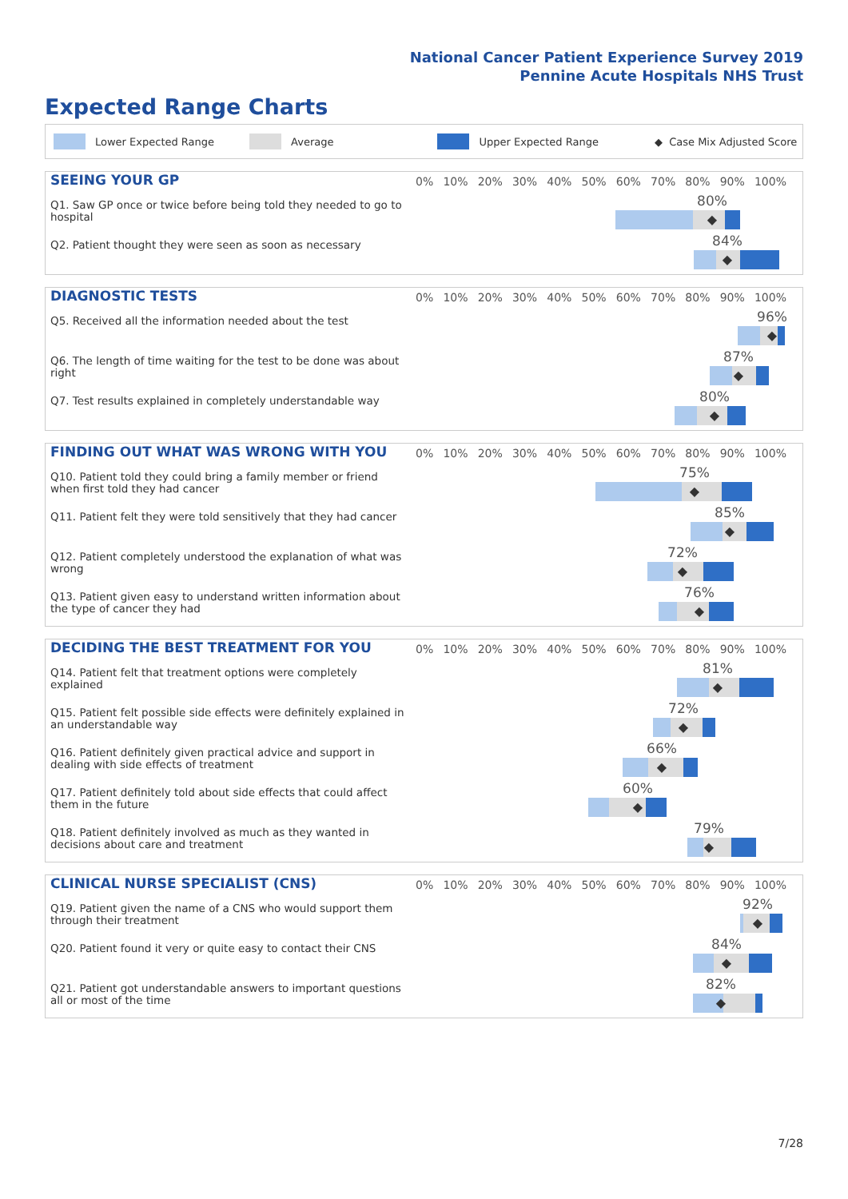National Cancer Patient Experience Survey 2019
Pennine Acute Hospitals NHS Trust
Expected Range Charts
Lower Expected Range Average Upper Expected Range ◆ Case Mix Adjusted Score
SEEING YOUR GP
0% 10% 20% 30% 40% 50% 60% 70% 80% 90% 100%
Q1. Saw GP once or twice before being told they needed to go to hospital
80%
◆
Q2. Patient thought they were seen as soon as necessary
84%
◆
DIAGNOSTIC TESTS
0% 10% 20% 30% 40% 50% 60% 70% 80% 90% 100%
Q5. Received all the information needed about the test
96%
◆
Q6. The length of time waiting for the test to be done was about right
87%
◆
Q7. Test results explained in completely understandable way
80%
◆
FINDING OUT WHAT WAS WRONG WITH YOU
0% 10% 20% 30% 40% 50% 60% 70% 80% 90% 100%
Q10. Patient told they could bring a family member or friend when first told they had cancer
75%
◆
Q11. Patient felt they were told sensitively that they had cancer
85%
◆
Q12. Patient completely understood the explanation of what was wrong
72%
◆
Q13. Patient given easy to understand written information about the type of cancer they had
76%
◆
DECIDING THE BEST TREATMENT FOR YOU
0% 10% 20% 30% 40% 50% 60% 70% 80% 90% 100%
Q14. Patient felt that treatment options were completely explained
81%
◆
Q15. Patient felt possible side effects were definitely explained in an understandable way
72%
◆
Q16. Patient definitely given practical advice and support in dealing with side effects of treatment
66%
◆
Q17. Patient definitely told about side effects that could affect them in the future
60%
◆
Q18. Patient definitely involved as much as they wanted in decisions about care and treatment
79%
◆
CLINICAL NURSE SPECIALIST (CNS)
0% 10% 20% 30% 40% 50% 60% 70% 80% 90% 100%
Q19. Patient given the name of a CNS who would support them through their treatment
92%
◆
Q20. Patient found it very or quite easy to contact their CNS
84%
◆
Q21. Patient got understandable answers to important questions all or most of the time
82%
◆
7/28